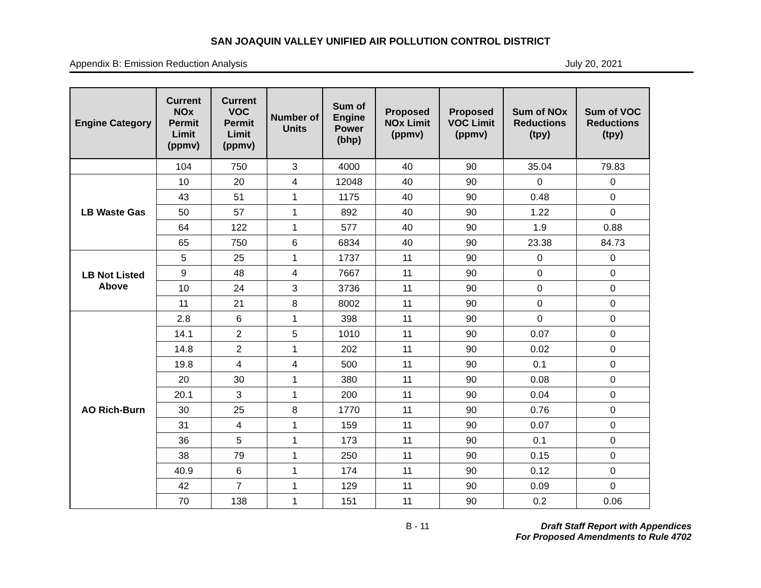SAN JOAQUIN VALLEY UNIFIED AIR POLLUTION CONTROL DISTRICT
Appendix B: Emission Reduction Analysis July 20, 2021
| Engine Category | Current NOx Permit Limit (ppmv) | Current VOC Permit Limit (ppmv) | Number of Units | Sum of Engine Power (bhp) | Proposed NOx Limit (ppmv) | Proposed VOC Limit (ppmv) | Sum of NOx Reductions (tpy) | Sum of VOC Reductions (tpy) |
| --- | --- | --- | --- | --- | --- | --- | --- | --- |
| | 104 | 750 | 3 | 4000 | 40 | 90 | 35.04 | 79.83 |
| LB Waste Gas | 10 | 20 | 4 | 12048 | 40 | 90 | 0 | 0 |
| | 43 | 51 | 1 | 1175 | 40 | 90 | 0.48 | 0 |
| | 50 | 57 | 1 | 892 | 40 | 90 | 1.22 | 0 |
| | 64 | 122 | 1 | 577 | 40 | 90 | 1.9 | 0.88 |
| | 65 | 750 | 6 | 6834 | 40 | 90 | 23.38 | 84.73 |
| LB Not Listed Above | 5 | 25 | 1 | 1737 | 11 | 90 | 0 | 0 |
| | 9 | 48 | 4 | 7667 | 11 | 90 | 0 | 0 |
| | 10 | 24 | 3 | 3736 | 11 | 90 | 0 | 0 |
| | 11 | 21 | 8 | 8002 | 11 | 90 | 0 | 0 |
| AO Rich-Burn | 2.8 | 6 | 1 | 398 | 11 | 90 | 0 | 0 |
| | 14.1 | 2 | 5 | 1010 | 11 | 90 | 0.07 | 0 |
| | 14.8 | 2 | 1 | 202 | 11 | 90 | 0.02 | 0 |
| | 19.8 | 4 | 4 | 500 | 11 | 90 | 0.1 | 0 |
| | 20 | 30 | 1 | 380 | 11 | 90 | 0.08 | 0 |
| | 20.1 | 3 | 1 | 200 | 11 | 90 | 0.04 | 0 |
| | 30 | 25 | 8 | 1770 | 11 | 90 | 0.76 | 0 |
| | 31 | 4 | 1 | 159 | 11 | 90 | 0.07 | 0 |
| | 36 | 5 | 1 | 173 | 11 | 90 | 0.1 | 0 |
| | 38 | 79 | 1 | 250 | 11 | 90 | 0.15 | 0 |
| | 40.9 | 6 | 1 | 174 | 11 | 90 | 0.12 | 0 |
| | 42 | 7 | 1 | 129 | 11 | 90 | 0.09 | 0 |
| | 70 | 138 | 1 | 151 | 11 | 90 | 0.2 | 0.06 |
B - 11 Draft Staff Report with Appendices
For Proposed Amendments to Rule 4702